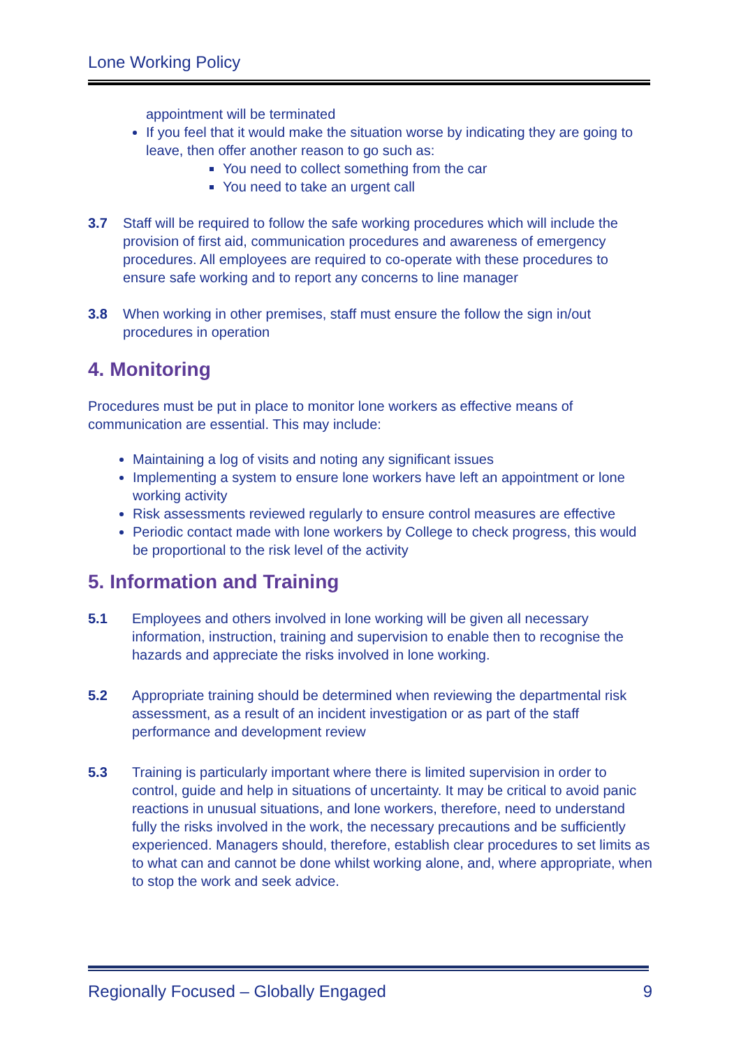Lone Working Policy
appointment will be terminated
If you feel that it would make the situation worse by indicating they are going to leave, then offer another reason to go such as:
You need to collect something from the car
You need to take an urgent call
3.7 Staff will be required to follow the safe working procedures which will include the provision of first aid, communication procedures and awareness of emergency procedures. All employees are required to co-operate with these procedures to ensure safe working and to report any concerns to line manager
3.8 When working in other premises, staff must ensure the follow the sign in/out procedures in operation
4. Monitoring
Procedures must be put in place to monitor lone workers as effective means of communication are essential. This may include:
Maintaining a log of visits and noting any significant issues
Implementing a system to ensure lone workers have left an appointment or lone working activity
Risk assessments reviewed regularly to ensure control measures are effective
Periodic contact made with lone workers by College to check progress, this would be proportional to the risk level of the activity
5. Information and Training
5.1 Employees and others involved in lone working will be given all necessary information, instruction, training and supervision to enable then to recognise the hazards and appreciate the risks involved in lone working.
5.2 Appropriate training should be determined when reviewing the departmental risk assessment, as a result of an incident investigation or as part of the staff performance and development review
5.3 Training is particularly important where there is limited supervision in order to control, guide and help in situations of uncertainty. It may be critical to avoid panic reactions in unusual situations, and lone workers, therefore, need to understand fully the risks involved in the work, the necessary precautions and be sufficiently experienced. Managers should, therefore, establish clear procedures to set limits as to what can and cannot be done whilst working alone, and, where appropriate, when to stop the work and seek advice.
Regionally Focused – Globally Engaged 9